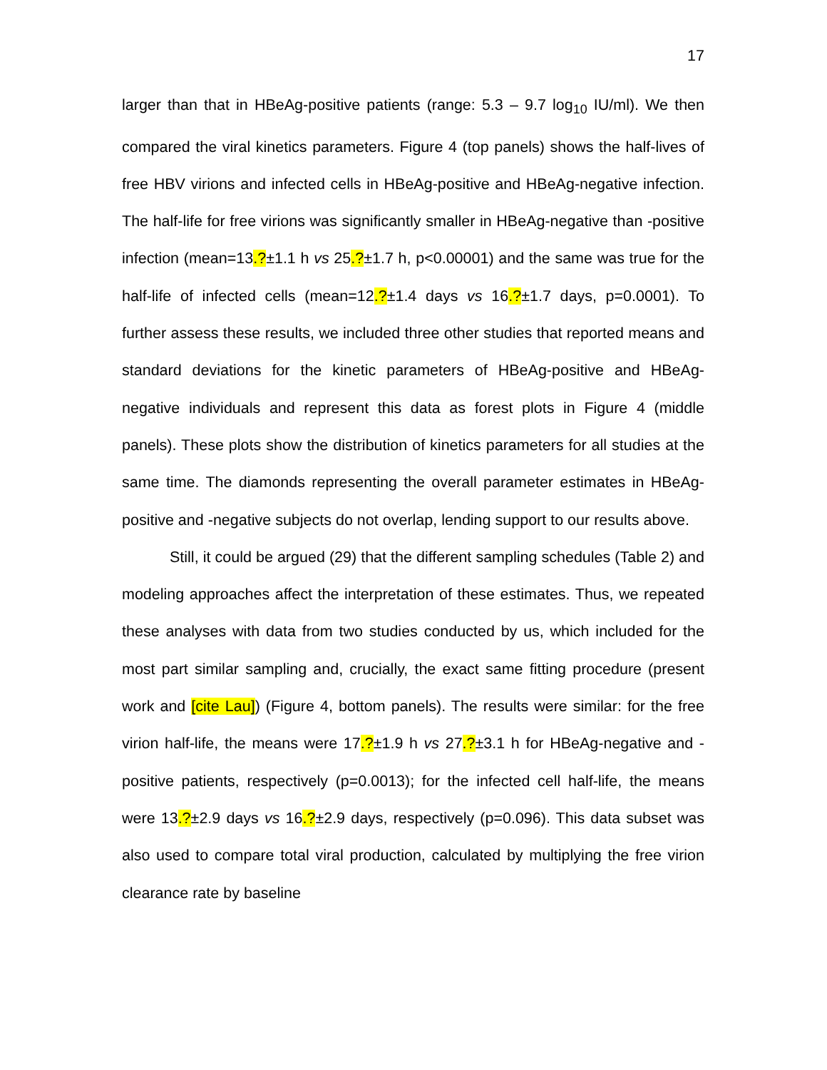17
larger than that in HBeAg-positive patients (range: 5.3 – 9.7 log<sub>10</sub> IU/ml). We then compared the viral kinetics parameters. Figure 4 (top panels) shows the half-lives of free HBV virions and infected cells in HBeAg-positive and HBeAg-negative infection. The half-life for free virions was significantly smaller in HBeAg-negative than -positive infection (mean=13.?±1.1 h vs 25.?±1.7 h, p<0.00001) and the same was true for the half-life of infected cells (mean=12.?±1.4 days vs 16.?±1.7 days, p=0.0001). To further assess these results, we included three other studies that reported means and standard deviations for the kinetic parameters of HBeAg-positive and HBeAg-negative individuals and represent this data as forest plots in Figure 4 (middle panels). These plots show the distribution of kinetics parameters for all studies at the same time. The diamonds representing the overall parameter estimates in HBeAg-positive and -negative subjects do not overlap, lending support to our results above.
Still, it could be argued (29) that the different sampling schedules (Table 2) and modeling approaches affect the interpretation of these estimates. Thus, we repeated these analyses with data from two studies conducted by us, which included for the most part similar sampling and, crucially, the exact same fitting procedure (present work and [cite Lau]) (Figure 4, bottom panels). The results were similar: for the free virion half-life, the means were 17.?±1.9 h vs 27.?±3.1 h for HBeAg-negative and -positive patients, respectively (p=0.0013); for the infected cell half-life, the means were 13.?±2.9 days vs 16.?±2.9 days, respectively (p=0.096). This data subset was also used to compare total viral production, calculated by multiplying the free virion clearance rate by baseline